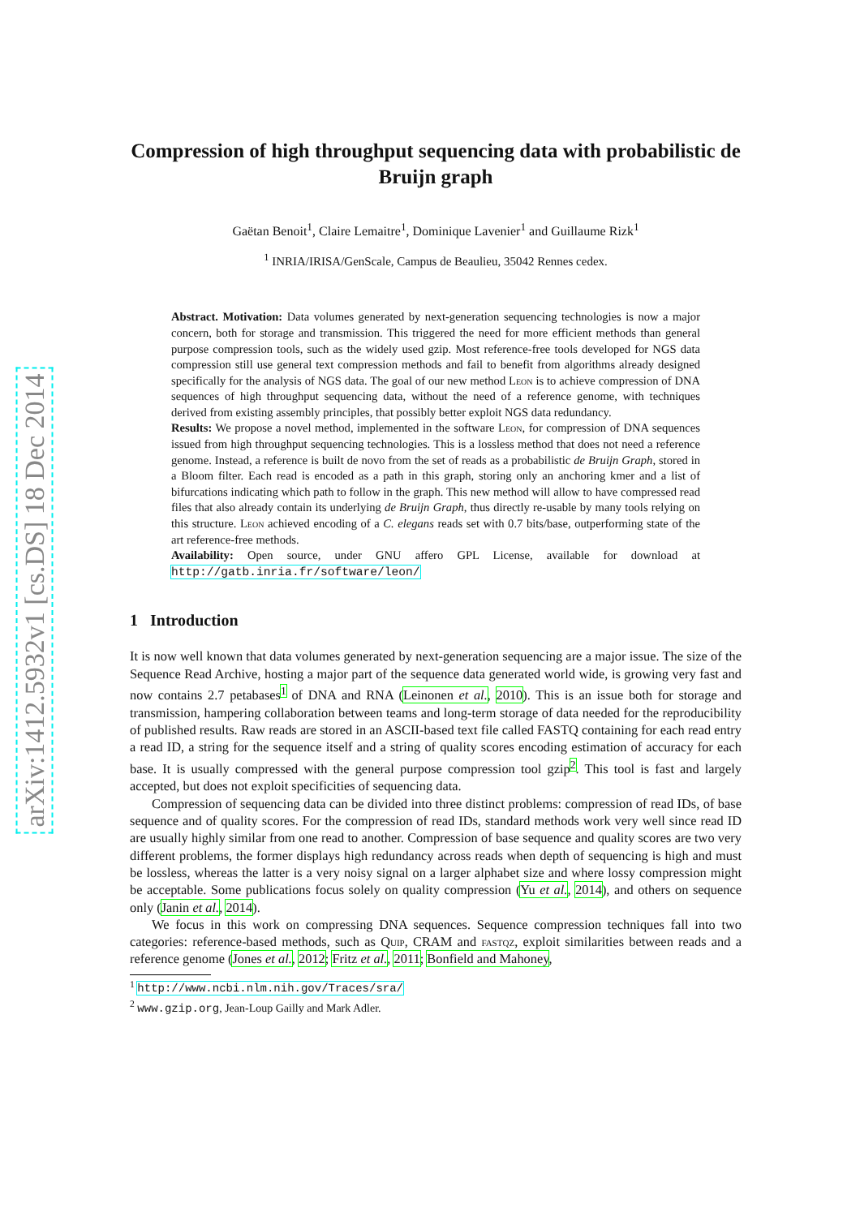arXiv:1412.5932v1 [cs.DS] 18 Dec 2014
Compression of high throughput sequencing data with probabilistic de Bruijn graph
Gaëtan Benoit<sup>1</sup>, Claire Lemaitre<sup>1</sup>, Dominique Lavenier<sup>1</sup> and Guillaume Rizk<sup>1</sup>
<sup>1</sup> INRIA/IRISA/GenScale, Campus de Beaulieu, 35042 Rennes cedex.
Abstract. Motivation: Data volumes generated by next-generation sequencing technologies is now a major concern, both for storage and transmission. This triggered the need for more efficient methods than general purpose compression tools, such as the widely used gzip. Most reference-free tools developed for NGS data compression still use general text compression methods and fail to benefit from algorithms already designed specifically for the analysis of NGS data. The goal of our new method Leon is to achieve compression of DNA sequences of high throughput sequencing data, without the need of a reference genome, with techniques derived from existing assembly principles, that possibly better exploit NGS data redundancy.
Results: We propose a novel method, implemented in the software Leon, for compression of DNA sequences issued from high throughput sequencing technologies. This is a lossless method that does not need a reference genome. Instead, a reference is built de novo from the set of reads as a probabilistic de Bruijn Graph, stored in a Bloom filter. Each read is encoded as a path in this graph, storing only an anchoring kmer and a list of bifurcations indicating which path to follow in the graph. This new method will allow to have compressed read files that also already contain its underlying de Bruijn Graph, thus directly re-usable by many tools relying on this structure. Leon achieved encoding of a C. elegans reads set with 0.7 bits/base, outperforming state of the art reference-free methods.
Availability: Open source, under GNU affero GPL License, available for download at http://gatb.inria.fr/software/leon/
1 Introduction
It is now well known that data volumes generated by next-generation sequencing are a major issue. The size of the Sequence Read Archive, hosting a major part of the sequence data generated world wide, is growing very fast and now contains 2.7 petabases<sup>1</sup> of DNA and RNA (Leinonen et al., 2010). This is an issue both for storage and transmission, hampering collaboration between teams and long-term storage of data needed for the reproducibility of published results. Raw reads are stored in an ASCII-based text file called FASTQ containing for each read entry a read ID, a string for the sequence itself and a string of quality scores encoding estimation of accuracy for each base. It is usually compressed with the general purpose compression tool gzip<sup>2</sup>. This tool is fast and largely accepted, but does not exploit specificities of sequencing data.
Compression of sequencing data can be divided into three distinct problems: compression of read IDs, of base sequence and of quality scores. For the compression of read IDs, standard methods work very well since read ID are usually highly similar from one read to another. Compression of base sequence and quality scores are two very different problems, the former displays high redundancy across reads when depth of sequencing is high and must be lossless, whereas the latter is a very noisy signal on a larger alphabet size and where lossy compression might be acceptable. Some publications focus solely on quality compression (Yu et al., 2014), and others on sequence only (Janin et al., 2014).
We focus in this work on compressing DNA sequences. Sequence compression techniques fall into two categories: reference-based methods, such as Quip, CRAM and fastqz, exploit similarities between reads and a reference genome (Jones et al., 2012; Fritz et al., 2011; Bonfield and Mahoney,
<sup>1</sup> http://www.ncbi.nlm.nih.gov/Traces/sra/
<sup>2</sup> www.gzip.org, Jean-Loup Gailly and Mark Adler.